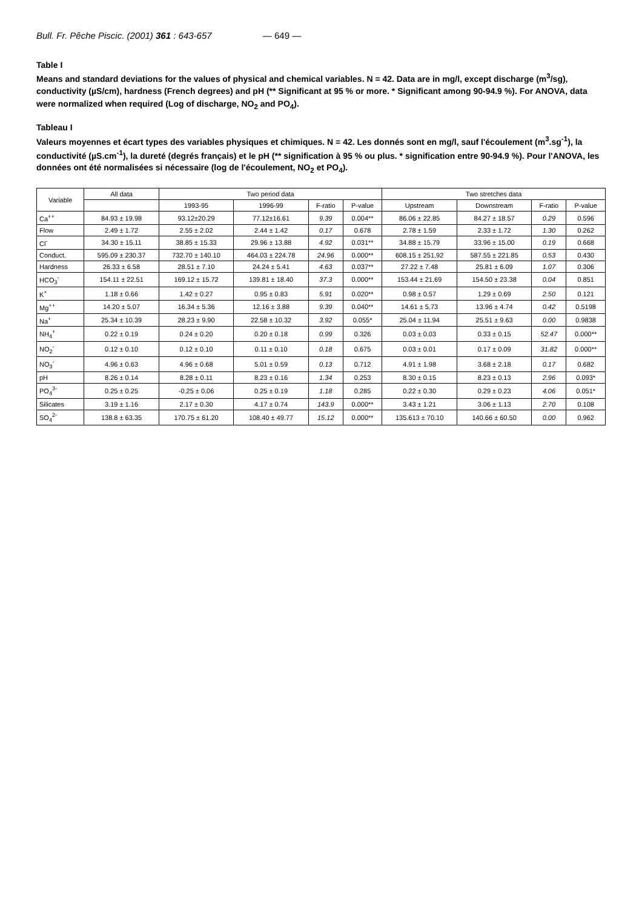Bull. Fr. Pêche Piscic. (2001) 361 : 643-657 — 649 —
Table I
Means and standard deviations for the values of physical and chemical variables. N = 42. Data are in mg/l, except discharge (m<sup>3</sup>/sg), conductivity (µS/cm), hardness (French degrees) and pH (** Significant at 95 % or more. * Significant among 90-94.9 %). For ANOVA, data were normalized when required (Log of discharge, NO<sub>2</sub> and PO<sub>4</sub>).
Tableau I
Valeurs moyennes et écart types des variables physiques et chimiques. N = 42. Les donnés sont en mg/l, sauf l'écoulement (m<sup>3</sup>.sg<sup>-1</sup>), la conductivité (µS.cm<sup>-1</sup>), la dureté (degrés français) et le pH (** signification à 95 % ou plus. * signification entre 90-94.9 %). Pour l'ANOVA, les données ont été normalisées si nécessaire (log de l'écoulement, NO<sub>2</sub> et PO<sub>4</sub>).
| Variable | All data | Two period data | | | | Two stretches data | | | |
| --- | --- | --- | --- | --- | --- | --- | --- | --- | --- |
| | | 1993-95 | 1996-99 | F-ratio | P-value | Upstream | Downstream | F-ratio | P-value |
| Ca<sup>++</sup> | 84.93 ± 19.98 | 93.12±20.29 | 77.12±16.61 | 9.39 | 0.004** | 86.06 ± 22.85 | 84.27 ± 18.57 | 0.29 | 0.596 |
| Flow | 2.49 ± 1.72 | 2.55 ± 2.02 | 2.44 ± 1.42 | 0.17 | 0.678 | 2.78 ± 1.59 | 2.33 ± 1.72 | 1.30 | 0.262 |
| Cl<sup>-</sup> | 34.30 ± 15.11 | 38.85 ± 15.33 | 29.96 ± 13.88 | 4.92 | 0.031** | 34.88 ± 15.79 | 33.96 ± 15.00 | 0.19 | 0.668 |
| Conduct. | 595.09 ± 230.37 | 732.70 ± 140.10 | 464.03 ± 224.78 | 24.96 | 0.000** | 608.15 ± 251.92 | 587.55 ± 221.85 | 0.53 | 0.430 |
| Hardness | 26.33 ± 6.58 | 28.51 ± 7.10 | 24.24 ± 5.41 | 4.63 | 0.037** | 27.22 ± 7.48 | 25.81 ± 6.09 | 1.07 | 0.306 |
| HCO<sub>3</sub><sup>-</sup> | 154.11 ± 22.51 | 169.12 ± 15.72 | 139.81 ± 18.40 | 37.3 | 0.000** | 153.44 ± 21.69 | 154.50 ± 23.38 | 0.04 | 0.851 |
| K<sup>+</sup> | 1.18 ± 0.66 | 1.42 ± 0.27 | 0.95 ± 0.83 | 5.91 | 0.020** | 0.98 ± 0.57 | 1.29 ± 0.69 | 2.50 | 0.121 |
| Mg<sup>++</sup> | 14.20 ± 5.07 | 16.34 ± 5.36 | 12.16 ± 3.88 | 9.39 | 0.040** | 14.61 ± 5.73 | 13.96 ± 4.74 | 0.42 | 0.5198 |
| Na<sup>+</sup> | 25.34 ± 10.39 | 28.23 ± 9.90 | 22.58 ± 10.32 | 3.92 | 0.055* | 25.04 ± 11.94 | 25.51 ± 9.63 | 0.00 | 0.9838 |
| NH<sub>4</sub><sup>+</sup> | 0.22 ± 0.19 | 0.24 ± 0.20 | 0.20 ± 0.18 | 0.99 | 0.326 | 0.03 ± 0.03 | 0.33 ± 0.15 | 52.47 | 0.000** |
| NO<sub>2</sub><sup>-</sup> | 0.12 ± 0.10 | 0.12 ± 0.10 | 0.11 ± 0.10 | 0.18 | 0.675 | 0.03 ± 0.01 | 0.17 ± 0.09 | 31.82 | 0.000** |
| NO<sub>3</sub><sup>-</sup> | 4.96 ± 0.63 | 4.96 ± 0.68 | 5.01 ± 0.59 | 0.13 | 0.712 | 4.91 ± 1.98 | 3.68 ± 2.18 | 0.17 | 0.682 |
| pH | 8.26 ± 0.14 | 8.28 ± 0.11 | 8.23 ± 0.16 | 1.34 | 0.253 | 8.30 ± 0.15 | 8.23 ± 0.13 | 2.96 | 0.093* |
| PO<sub>4</sub><sup>3-</sup> | 0.25 ± 0.25 | -0.25 ± 0.06 | 0.25 ± 0.19 | 1.18 | 0.285 | 0.22 ± 0.30 | 0.29 ± 0.23 | 4.06 | 0.051* |
| Silicates | 3.19 ± 1.16 | 2.17 ± 0.30 | 4.17 ± 0.74 | 143.9 | 0.000** | 3.43 ± 1.21 | 3.06 ± 1.13 | 2.70 | 0.108 |
| SO<sub>4</sub><sup>2-</sup> | 138.8 ± 63.35 | 170.75 ± 61.20 | 108.40 ± 49.77 | 15.12 | 0.000** | 135.613 ± 70.10 | 140.66 ± 60.50 | 0.00 | 0.962 |